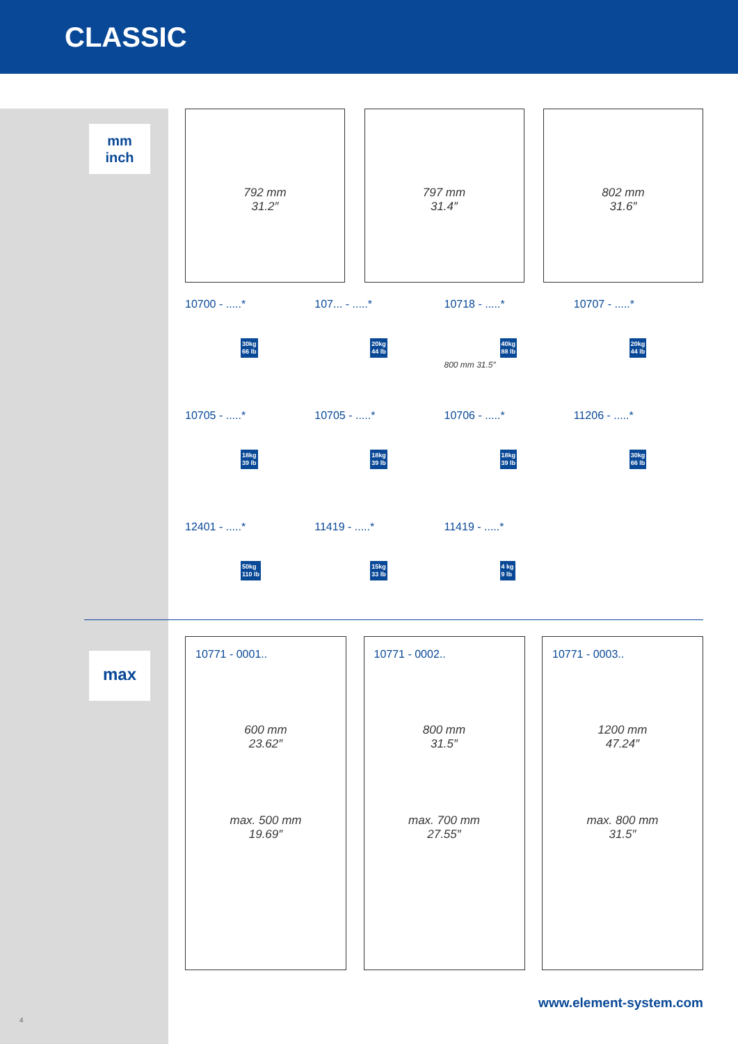CLASSIC
mm
inch
max
792 mm
31.2″
797 mm
31.4″
802 mm
31.6″
10700 - .....*
30kg
66 lb
107... - .....*
20kg
44 lb
10718 - .....*
40kg
88 lb
800 mm 31.5″
10707 - .....*
20kg
44 lb
10705 - .....*
18kg
39 lb
10705 - .....*
18kg
39 lb
10706 - .....*
18kg
39 lb
11206 - .....*
30kg
66 lb
12401 - .....*
50kg
110 lb
11419 - .....*
15kg
33 lb
11419 - .....*
4 kg
9 lb
10771 - 0001..
600 mm
23.62″
max. 500 mm
19.69″
10771 - 0002..
800 mm
31.5″
max. 700 mm
27.55″
10771 - 0003..
1200 mm
47.24″
max. 800 mm
31.5″
www.element-system.com
4